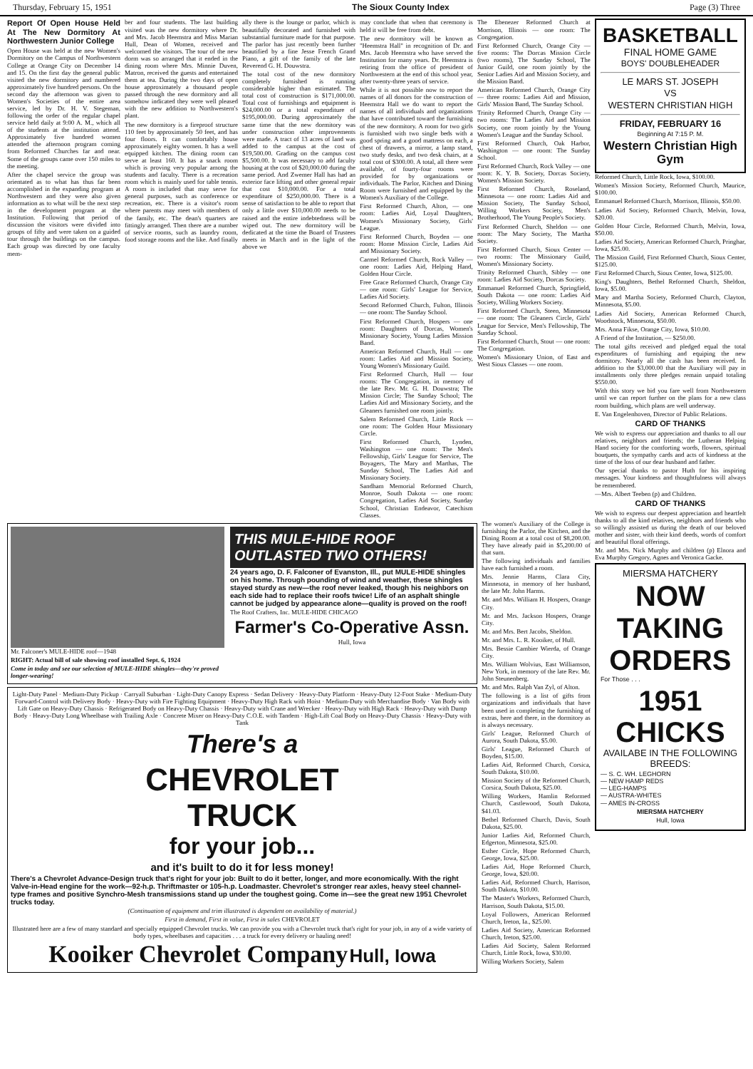Thursday, February 15, 1951 The Sioux County Index Page (3) Three
Report Of Open House Held At The New Dormitory At Northwestern Junior College
Open House was held at the new Women's Dormitory on the Campus of Northwestern College at Orange City on December 14 and 15. On the first day the general public visited the new dormitory and numbered approximately five hundred persons. On the second day the afternoon was given to Women's Societies of the entire area service, led by Dr. H. V. Stegeman, following the order of the regular chapel service held daily at 9:00 A. M., which all of the students at the institution attend. Approximately five hundred women attended the afternoon program coming from Reformed Churches far and near. Some of the groups came over 150 miles to the meeting.
After the chapel service the group was orientated as to what has thus far been accomplished in the expanding program at Northwestern and they were also given information as to what will be the next step in the development program at the Institution. Following that period of discussion the visitors were divided into groups of fifty and were taken on a guided tour through the buildings on the campus. Each group was directed by one faculty mem-
ber and four students. The last building visited was the new dormitory where Dr. and Mrs. Jacob Heemstra and Miss Marian Hull, Dean of Women, received and welcomed the visitors. The tour of the new dorm was so arranged that it ended in the dining room where Mrs. Minnie Duven, Matron, received the guests and entertained them at tea. During the two days of open house approximately a thousand people passed through the new dormitory and all somehow indicated they were well pleased with the new addition to Northwestern's plant.
The new dormitory is a fireproof structure 110 feet by approximately 50 feet, and has four floors. It can comfortably house approximately eighty women. It has a well equipped kitchen. The dining room can serve at least 160. It has a snack room which is proving very popular among the students and faculty. There is a recreation room which is mainly used for table tennis. A room is included that may serve for general purposes, such as conference or recreation, etc. There is a visitor's room where parents may meet with members of the family, etc. The dean's quarters are fittingly arranged. Then there are a number of service rooms, such as laundry room, food storage rooms and the like. And finally
ally there is the lounge or parlor, which is beautifully decorated and furnished with substantial furniture made for that purpose. The parlor has just recently been further beautified by a fine Jesse French Grand Piano, a gift of the family of the late Reverend G. H. Douwstra.
The total cost of the new dormitory completely furnished is running considerable higher than estimated. The total cost of construction is $171,000.00. Total cost of furnishings and equipment is $24,000.00 or a total expenditure of $195,000.00. During approximately the same time that the new dormitory was under construction other improvements were made. A tract of 13 acres of land was added to the campus at the cost of $19,500.00. Grading on the campus cost $5,500.00. It was necessary to add faculty housing at the cost of $20,000.00 during the same period. And Zwemer Hall has had an exterior face lifting and other general repair that cost $10,000.00. For a total expenditure of $250,000.00. There is a sense of satisfaction to be able to report that only a little over $10,000.00 needs to be raised and the entire indebtedness will be wiped out. The new dormitory will be dedicated at the time the Board of Trustees meets in March and in the light of the above we
may conclude that when that ceremony is held it will be free from debt.
The new dormitory will be known as "Heemstra Hall" in recognition of Dr. and Mrs. Jacob Heemstra who have served the Institution for many years. Dr. Heemstra is retiring from the office of president of Northwestern at the end of this school year, after twenty-three years of service.
While it is not possible now to report the names of all donors for the construction of Heemstra Hall we do want to report the names of all individuals and organizations that have contributed toward the furnishing of the new dormitory. A room for two girls is furnished with two single beds with a good spring and a good mattress on each, a chest of drawers, a mirror, a lamp stand, two study desks, and two desk chairs, at a total cost of $300.00. A total, all there were available, of fourty-four rooms were provided for by organizations or individuals. The Parlor, Kitchen and Dining Room were furnished and equipped by the Women's Auxiliary of the College.
First Reformed Church, Alton, — one room: Ladies Aid, Loyal Daughters, Women's Missionary Society, Girls' League.
First Reformed Church, Boyden — one room: Home Mission Circle, Ladies Aid and Missionary Society.
Carmel Reformed Church, Rock Valley — one room: Ladies Aid, Helping Hand, Golden Hour Circle.
Free Grace Reformed Church, Orange City — one room: Girls' League for Service, Ladies Aid Society.
Second Reformed Church, Fulton, Illinois — one room: The Sunday School.
First Reformed Church, Hospers — one room: Daughters of Dorcas, Women's Missionary Society, Young Ladies Mission Band.
American Reformed Church, Hull — one room: Ladies Aid and Mission Society, Young Women's Missionary Guild.
First Reformed Church, Hull — four rooms: The Congregation, in memory of the late Rev. Mr. G. H. Douwstra; The Mission Circle; The Sunday School; The Ladies Aid and Missionary Society, and the Gleaners furnished one room jointly.
Salem Reformed Church, Little Rock — one room: The Golden Hour Missionary Circle.
First Reformed Church, Lynden, Washington — one room: The Men's Fellowship, Girls' League for Service, The Boyagers, The Mary and Marthas, The Sunday School, The Ladies Aid and Missionary Society.
Sandham Memorial Reformed Church, Monroe, South Dakota — one room: Congregation, Ladies Aid Society, Sunday School, Christian Endeavor, Catechism Classes.
The Ebenezer Reformed Church at Morrison, Illinois — one room: The Congregation.
First Reformed Church, Orange City — five rooms: The Dorcas Mission Circle (two rooms), The Sunday School, The Junior Guild, one room jointly by the Senior Ladies Aid and Mission Society, and the Mission Band.
American Reformed Church, Orange City — three rooms: Ladies Aid and Mission, Girls' Mission Band, The Sunday School.
Trinity Reformed Church, Orange City — two rooms: The Ladies Aid and Mission Society, one room jointly by the Young Women's League and the Sunday School.
First Reformed Church, Oak Harbor, Washington — one room: The Sunday School.
First Reformed Church, Rock Valley — one room: K. Y. B. Society, Dorcas Society, Women's Mission Society.
First Reformed Church, Roseland, Minnesota — one room: Ladies Aid and Mission Society, The Sunday School, Willing Workers Society, Men's Brotherhood, The Young People's Society.
First Reformed Church, Sheldon — one room: The Mary Society, The Martha Society.
First Reformed Church, Sioux Center — two rooms: The Missionary Guild, Women's Missionary Society.
Trinity Reformed Church, Sibley — one room: Ladies Aid Society, Dorcas Society.
Emmanuel Reformed Church, Springfield, South Dakota — one room: Ladies Aid Society, Willing Workers Society.
First Reformed Church, Steen, Minnesota — one room: The Gleaners Circle, Girls' League for Service, Men's Fellowship, The Sunday School.
First Reformed Church, Stout — one room: The Congregation.
Women's Missionary Union, of East and West Sioux Classes — one room.
Mr. Falconer's MULE-HIDE roof—1948
RIGHT: Actual bill of sale showing roof installed Sept. 6, 1924
Come in today and see our selection of MULE-HIDE shingles—they're proved longer-wearing!
THIS MULE-HIDE ROOF OUTLASTED TWO OTHERS!
24 years ago, D. F. Falconer of Evanston, Ill., put MULE-HIDE shingles on his home. Through pounding of wind and weather, these shingles stayed sturdy as new—the roof never leaked, though his neighbors on each side had to replace their roofs twice! Life of an asphalt shingle cannot be judged by appearance alone—quality is proved on the roof!
The Roof Crafters, Inc. MULE-HIDE CHICAGO
Farmer's Co-Operative Assn.
Hull, Iowa
Light-Duty Panel · Medium-Duty Pickup · Carryall Suburban · Light-Duty Canopy Express · Sedan Delivery · Heavy-Duty Platform · Heavy-Duty 12-Foot Stake · Medium-Duty Forward-Control with Delivery Body · Heavy-Duty with Fire Fighting Equipment · Heavy-Duty High Rack with Hoist · Medium-Duty with Merchandise Body · Van Body with Lift Gate on Heavy-Duty Chassis · Refrigerated Body on Heavy-Duty Chassis · Heavy-Duty with Crane and Wrecker · Heavy-Duty with High Rack · Heavy-Duty with Dump Body · Heavy-Duty Long Wheelbase with Trailing Axle · Concrete Mixer on Heavy-Duty C.O.E. with Tandem · High-Lift Coal Body on Heavy-Duty Chassis · Heavy-Duty with Tank
There's a
CHEVROLET
TRUCK
for your job...
and it's built to do it for less money!
There's a Chevrolet Advance-Design truck that's right for your job: Built to do it better, longer, and more economically. With the right Valve-in-Head engine for the work—92-h.p. Thriftmaster or 105-h.p. Loadmaster. Chevrolet's stronger rear axles, heavy steel channel-type frames and positive Synchro-Mesh transmissions stand up under the toughest going. Come in—see the great new 1951 Chevrolet trucks today.
(Continuation of equipment and trim illustrated is dependent on availability of material.)
First in demand, First in value, First in sales CHEVROLET
Illustrated here are a few of many standard and specially equipped Chevrolet trucks. We can provide you with a Chevrolet truck that's right for your job, in any of a wide variety of body types, wheelbases and capacities . . . a truck for every delivery or hauling need!
Kooiker Chevrolet Company Hull, Iowa
The women's Auxiliary of the College is furnishing the Parlor, the Kitchen, and the Dining Room at a total cost of $8,200.00. They have already paid in $5,200.00 of that sum.
The following individuals and families have each furnished a room.
Mrs. Jennie Harms, Clara City, Minnesota, in memory of her husband, the late Mr. John Harms.
Mr. and Mrs. William H. Hospers, Orange City.
Mr. and Mrs. Jackson Hospers, Orange City.
Mr. and Mrs. Bert Jacobs, Sheldon.
Mr. and Mrs. L. R. Kooiker, of Hull.
Mrs. Bessie Cambier Wierda, of Orange City.
Mrs. William Wolvius, East Williamson, New York, in memory of the late Rev. Mr. John Steunenberg.
Mr. and Mrs. Ralph Van Zyl, of Alton.
The following is a list of gifts from organizations and individuals that have been used in completing the furnishing of extras, here and there, in the dormitory as is always necessary.
Girls' League, Reformed Church of Aurora, South Dakota, $5.00.
Girls' League, Reformed Church of Boyden, $15.00.
Ladies Aid, Reformed Church, Corsica, South Dakota, $10.00.
Mission Society of the Reformed Church, Corsica, South Dakota, $25.00.
Willing Workers, Hamlin Reformed Church, Castlewood, South Dakota, $41.03.
Bethel Reformed Church, Davis, South Dakota, $25.00.
Junior Ladies Aid, Reformed Church, Edgerton, Minnesota, $25.00.
Esther Circle, Hope Reformed Church, George, Iowa, $25.00.
Ladies Aid, Hope Reformed Church, George, Iowa, $20.00.
Ladies Aid, Reformed Church, Harrison, South Dakota, $10.00.
The Master's Workers, Reformed Church, Harrison, South Dakota, $15.00.
Loyal Followers, American Reformed Church, Ireton, Ia., $25.00.
Ladies Aid Society, American Reformed Church, Ireton, $25.00.
Ladies Aid Society, Salem Reformed Church, Little Rock, Iowa, $30.00.
Willing Workers Society, Salem
BASKETBALL
FINAL HOME GAME
BOYS' DOUBLEHEADER
LE MARS ST. JOSEPH
VS
WESTERN CHRISTIAN HIGH
FRIDAY, FEBRUARY 16
Beginning At 7:15 P. M.
Western Christian High Gym
Reformed Church, Little Rock, Iowa, $100.00.
Women's Mission Society, Reformed Church, Maurice, $100.00.
Emmanuel Reformed Church, Morrison, Illinois, $50.00.
Ladies Aid Society, Reformed Church, Melvin, Iowa, $20.00.
Golden Hour Circle, Reformed Church, Melvin, Iowa, $50.00.
Ladies Aid Society, American Reformed Church, Pringhar, Iowa, $25.00.
The Mission Guild, First Reformed Church, Sioux Center, $125.00.
First Reformed Church, Sioux Center, Iowa, $125.00.
King's Daughters, Bethel Reformed Church, Sheldon, Iowa, $5.00.
Mary and Martha Society, Reformed Church, Clayton, Minnesota, $5.00.
Ladies Aid Society, American Reformed Church, Woodstock, Minnesota, $50.00.
Mrs. Anna Fikse, Orange City, Iowa, $10.00.
A Friend of the Institution, — $250.00.
The total gifts received and pledged equal the total expenditures of furnishing and equiping the new dormitory. Nearly all the cash has been received. In addition to the $3,000.00 that the Auxiliary will pay in installments only three pledges remain unpaid totaling $550.00.
With this story we bid you fare well from Northwestern until we can report further on the plans for a new class room building, which plans are well underway.
E. Van Engelenhoven, Director of Public Relations.
CARD OF THANKS
We wish to express our appreciation and thanks to all our relatives, neighbors and friends; the Lutheran Helping Hand society for the comforting words, flowers, spiritual bouquets, the sympathy cards and acts of kindness at the time of the loss of our dear husband and father.
Our special thanks to pastor Huth for his inspiring messages. Your kindness and thoughtfulness will always be remembered.
—Mrs. Albert Teeben (p) and Children.
CARD OF THANKS
We wish to express our deepest appreciation and heartfelt thanks to all the kind relatives, neighbors and friends who so willingly assisted us during the death of our beloved mother and sister, with their kind deeds, words of comfort and beautiful floral offerings.
Mr. and Mrs. Nick Murphy and children (p) Elnora and Eva Murphy Gregory, Agnes and Veronica Gacke.
MIERSMA HATCHERY
NOW
TAKING
ORDERS
For Those . . .
1951
CHICKS
AVAILABE IN THE FOLLOWING BREEDS:
— S. C. WH. LEGHORN
— NEW HAMP REDS
— LEG-HAMPS
— AUSTRA-WHITES
— AMES IN-CROSS
MIERSMA HATCHERY
Hull, Iowa